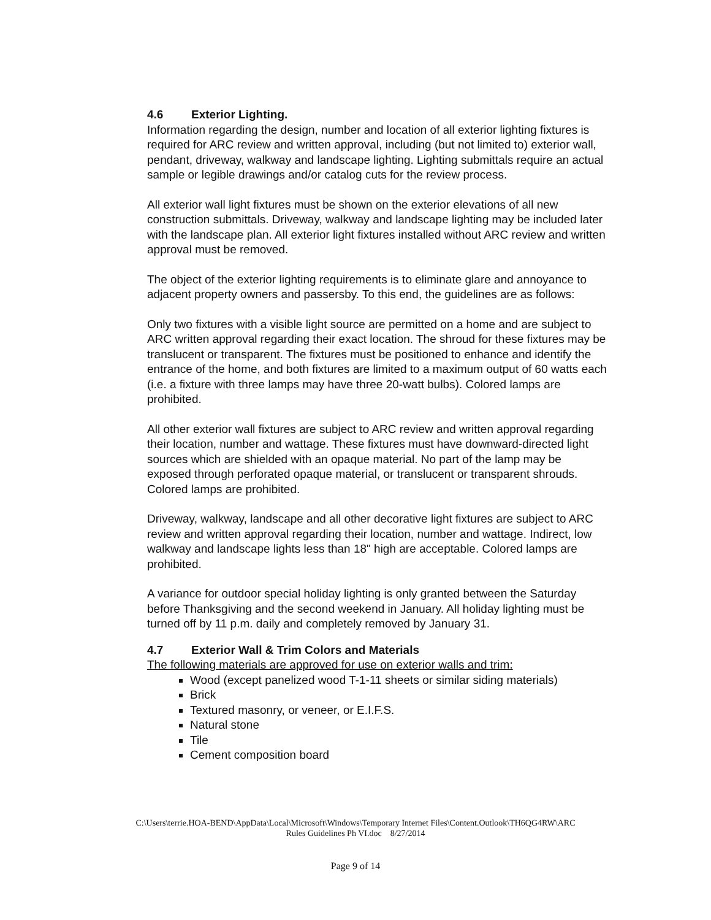4.6 Exterior Lighting.
Information regarding the design, number and location of all exterior lighting fixtures is required for ARC review and written approval, including (but not limited to) exterior wall, pendant, driveway, walkway and landscape lighting. Lighting submittals require an actual sample or legible drawings and/or catalog cuts for the review process.
All exterior wall light fixtures must be shown on the exterior elevations of all new construction submittals. Driveway, walkway and landscape lighting may be included later with the landscape plan. All exterior light fixtures installed without ARC review and written approval must be removed.
The object of the exterior lighting requirements is to eliminate glare and annoyance to adjacent property owners and passersby. To this end, the guidelines are as follows:
Only two fixtures with a visible light source are permitted on a home and are subject to ARC written approval regarding their exact location. The shroud for these fixtures may be translucent or transparent. The fixtures must be positioned to enhance and identify the entrance of the home, and both fixtures are limited to a maximum output of 60 watts each (i.e. a fixture with three lamps may have three 20-watt bulbs). Colored lamps are prohibited.
All other exterior wall fixtures are subject to ARC review and written approval regarding their location, number and wattage. These fixtures must have downward-directed light sources which are shielded with an opaque material. No part of the lamp may be exposed through perforated opaque material, or translucent or transparent shrouds. Colored lamps are prohibited.
Driveway, walkway, landscape and all other decorative light fixtures are subject to ARC review and written approval regarding their location, number and wattage. Indirect, low walkway and landscape lights less than 18" high are acceptable. Colored lamps are prohibited.
A variance for outdoor special holiday lighting is only granted between the Saturday before Thanksgiving and the second weekend in January. All holiday lighting must be turned off by 11 p.m. daily and completely removed by January 31.
4.7 Exterior Wall & Trim Colors and Materials
The following materials are approved for use on exterior walls and trim:
Wood (except panelized wood T-1-11 sheets or similar siding materials)
Brick
Textured masonry, or veneer, or E.I.F.S.
Natural stone
Tile
Cement composition board
C:\Users\terrie.HOA-BEND\AppData\Local\Microsoft\Windows\Temporary Internet Files\Content.Outlook\TH6QG4RW\ARC
Rules Guidelines Ph VI.doc 8/27/2014
Page 9 of 14